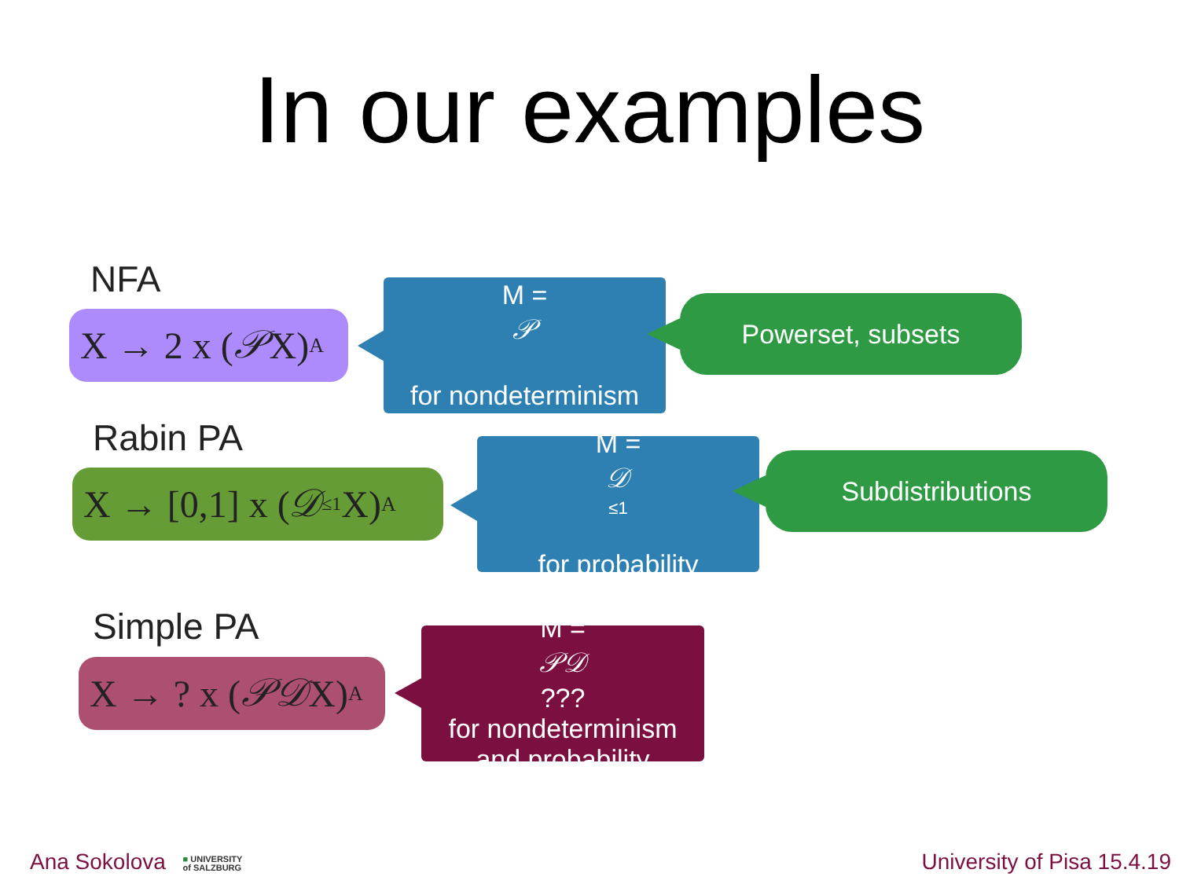In our examples
NFA
X → 2 x (𝒫 X)<sup>A</sup>
M =
𝒫
for nondeterminism
Powerset, subsets
Rabin PA
X → [0,1] x (𝒟<sub>≤1</sub>X)<sup>A</sup>
M =
𝒟
<sub>≤1</sub>
for probability
Subdistributions
Simple PA
X → ? x (𝒫𝒟 X)<sup>A</sup>
M =
𝒫𝒟
???
for nondeterminism
and probability
Ana Sokolova ■ UNIVERSITY
of SALZBURG
University of Pisa 15.4.19